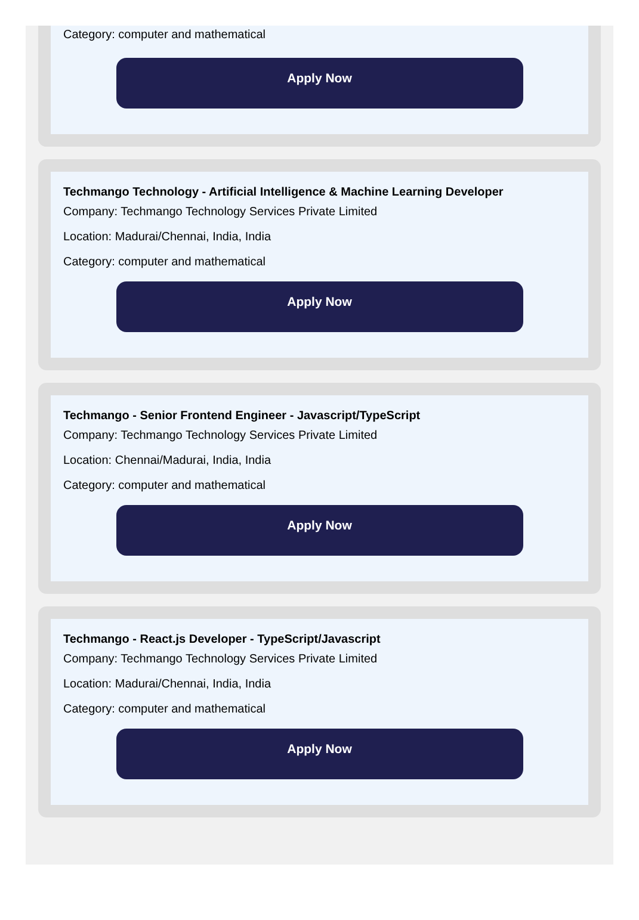Category: computer and mathematical
Apply Now
Techmango Technology - Artificial Intelligence & Machine Learning Developer
Company: Techmango Technology Services Private Limited
Location: Madurai/Chennai, India, India
Category: computer and mathematical
Apply Now
Techmango - Senior Frontend Engineer - Javascript/TypeScript
Company: Techmango Technology Services Private Limited
Location: Chennai/Madurai, India, India
Category: computer and mathematical
Apply Now
Techmango - React.js Developer - TypeScript/Javascript
Company: Techmango Technology Services Private Limited
Location: Madurai/Chennai, India, India
Category: computer and mathematical
Apply Now